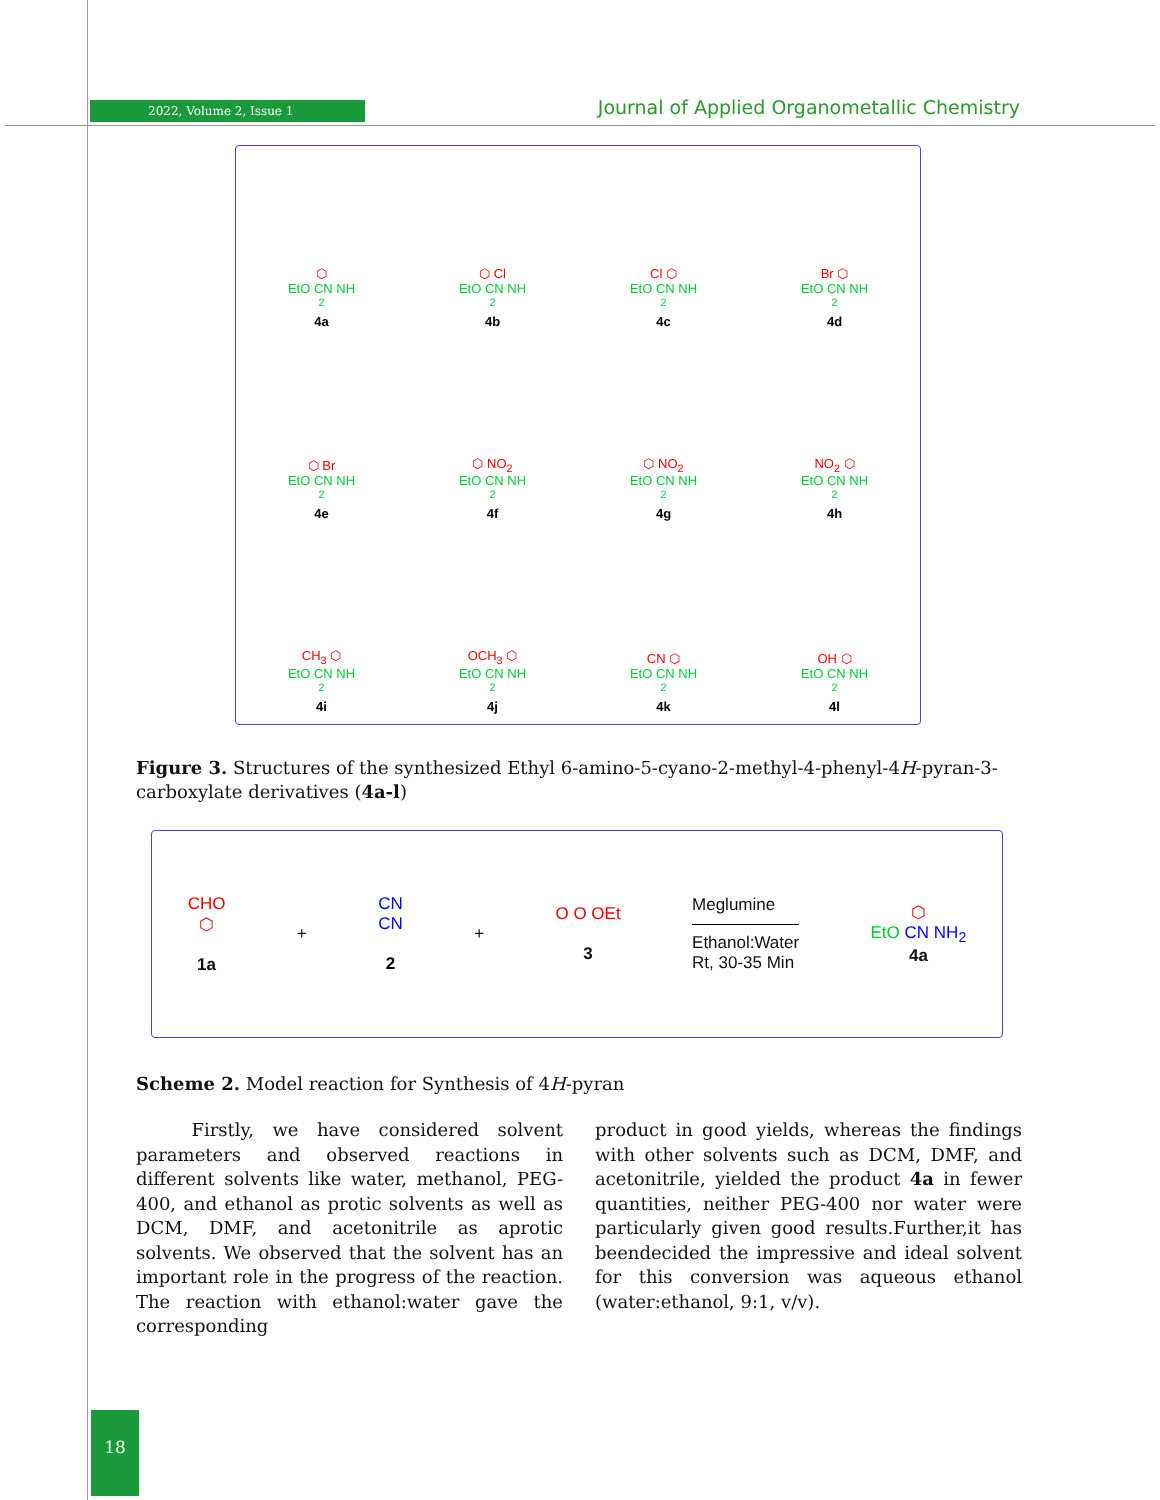2022, Volume 2, Issue 1
Journal of Applied Organometallic Chemistry
⬡
EtO CN NH<sub>2</sub>
4a
⬡ Cl
EtO CN NH<sub>2</sub>
4b
Cl ⬡
EtO CN NH<sub>2</sub>
4c
Br ⬡
EtO CN NH<sub>2</sub>
4d
⬡ Br
EtO CN NH<sub>2</sub>
4e
⬡ NO<sub>2</sub>
EtO CN NH<sub>2</sub>
4f
⬡ NO<sub>2</sub>
EtO CN NH<sub>2</sub>
4g
NO<sub>2</sub> ⬡
EtO CN NH<sub>2</sub>
4h
CH<sub>3</sub> ⬡
EtO CN NH<sub>2</sub>
4i
OCH<sub>3</sub> ⬡
EtO CN NH<sub>2</sub>
4j
CN ⬡
EtO CN NH<sub>2</sub>
4k
OH ⬡
EtO CN NH<sub>2</sub>
4l
Figure 3. Structures of the synthesized Ethyl 6-amino-5-cyano-2-methyl-4-phenyl-4H-pyran-3-carboxylate derivatives (4a-l)
CHO
⬡
1a
+
CN
CN
2
+
O O OEt
3
Meglumine
Ethanol:Water
Rt, 30-35 Min
⬡
EtO CN NH<sub>2</sub>
4a
Scheme 2. Model reaction for Synthesis of 4H-pyran
Firstly, we have considered solvent parameters and observed reactions in different solvents like water, methanol, PEG-400, and ethanol as protic solvents as well as DCM, DMF, and acetonitrile as aprotic solvents. We observed that the solvent has an important role in the progress of the reaction. The reaction with ethanol:water gave the corresponding
product in good yields, whereas the findings with other solvents such as DCM, DMF, and acetonitrile, yielded the product 4a in fewer quantities, neither PEG-400 nor water were particularly given good results.Further,it has beendecided the impressive and ideal solvent for this conversion was aqueous ethanol (water:ethanol, 9:1, v/v).
18